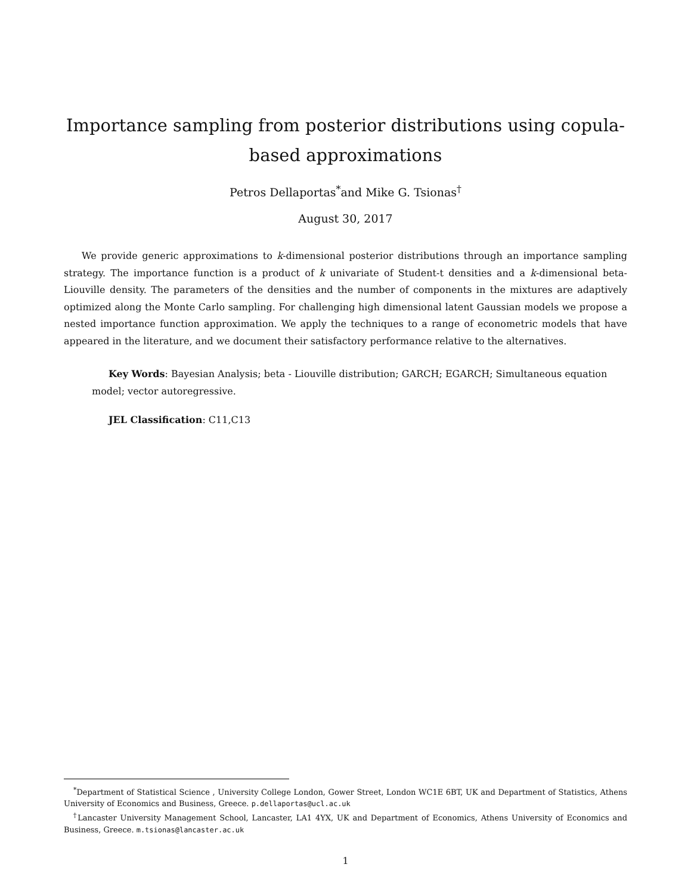Importance sampling from posterior distributions using copula-based approximations
Petros Dellaportas<sup>*</sup>and Mike G. Tsionas<sup>†</sup>
August 30, 2017
We provide generic approximations to k-dimensional posterior distributions through an importance sampling strategy. The importance function is a product of k univariate of Student-t densities and a k-dimensional beta-Liouville density. The parameters of the densities and the number of components in the mixtures are adaptively optimized along the Monte Carlo sampling. For challenging high dimensional latent Gaussian models we propose a nested importance function approximation. We apply the techniques to a range of econometric models that have appeared in the literature, and we document their satisfactory performance relative to the alternatives.
Key Words: Bayesian Analysis; beta - Liouville distribution; GARCH; EGARCH; Simultaneous equation model; vector autoregressive.
JEL Classification: C11,C13
<sup>*</sup> Department of Statistical Science , University College London, Gower Street, London WC1E 6BT, UK and Department of Statistics, Athens University of Economics and Business, Greece. p.dellaportas@ucl.ac.uk
<sup>†</sup> Lancaster University Management School, Lancaster, LA1 4YX, UK and Department of Economics, Athens University of Economics and Business, Greece. m.tsionas@lancaster.ac.uk
1